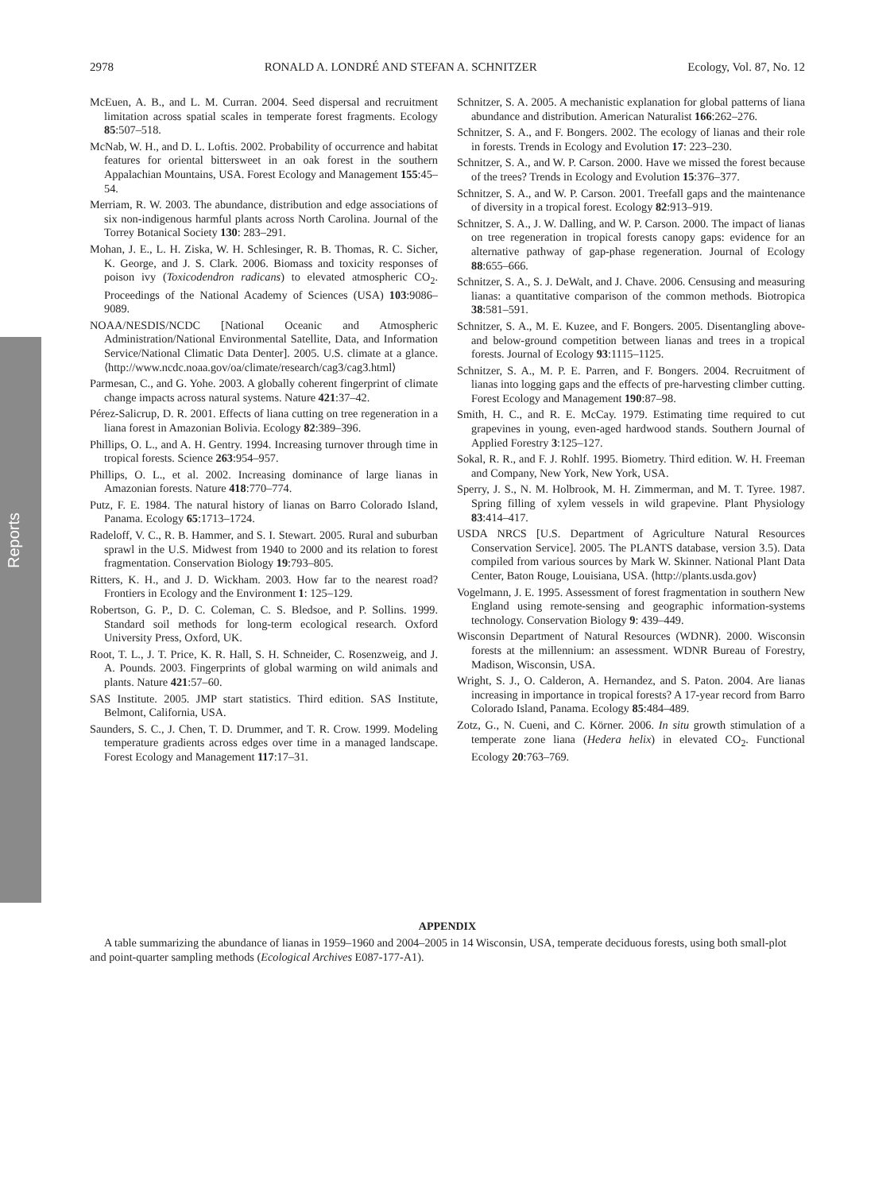Reports
2978 RONALD A. LONDRÉ AND STEFAN A. SCHNITZER Ecology, Vol. 87, No. 12
McEuen, A. B., and L. M. Curran. 2004. Seed dispersal and recruitment limitation across spatial scales in temperate forest fragments. Ecology 85:507–518.
McNab, W. H., and D. L. Loftis. 2002. Probability of occurrence and habitat features for oriental bittersweet in an oak forest in the southern Appalachian Mountains, USA. Forest Ecology and Management 155:45–54.
Merriam, R. W. 2003. The abundance, distribution and edge associations of six non-indigenous harmful plants across North Carolina. Journal of the Torrey Botanical Society 130: 283–291.
Mohan, J. E., L. H. Ziska, W. H. Schlesinger, R. B. Thomas, R. C. Sicher, K. George, and J. S. Clark. 2006. Biomass and toxicity responses of poison ivy (Toxicodendron radicans) to elevated atmospheric CO<sub>2</sub>. Proceedings of the National Academy of Sciences (USA) 103:9086–9089.
NOAA/NESDIS/NCDC [National Oceanic and Atmospheric Administration/National Environmental Satellite, Data, and Information Service/National Climatic Data Denter]. 2005. U.S. climate at a glance. ⟨http://www.ncdc.noaa.gov/oa/climate/research/cag3/cag3.html⟩
Parmesan, C., and G. Yohe. 2003. A globally coherent fingerprint of climate change impacts across natural systems. Nature 421:37–42.
Pérez-Salicrup, D. R. 2001. Effects of liana cutting on tree regeneration in a liana forest in Amazonian Bolivia. Ecology 82:389–396.
Phillips, O. L., and A. H. Gentry. 1994. Increasing turnover through time in tropical forests. Science 263:954–957.
Phillips, O. L., et al. 2002. Increasing dominance of large lianas in Amazonian forests. Nature 418:770–774.
Putz, F. E. 1984. The natural history of lianas on Barro Colorado Island, Panama. Ecology 65:1713–1724.
Radeloff, V. C., R. B. Hammer, and S. I. Stewart. 2005. Rural and suburban sprawl in the U.S. Midwest from 1940 to 2000 and its relation to forest fragmentation. Conservation Biology 19:793–805.
Ritters, K. H., and J. D. Wickham. 2003. How far to the nearest road? Frontiers in Ecology and the Environment 1: 125–129.
Robertson, G. P., D. C. Coleman, C. S. Bledsoe, and P. Sollins. 1999. Standard soil methods for long-term ecological research. Oxford University Press, Oxford, UK.
Root, T. L., J. T. Price, K. R. Hall, S. H. Schneider, C. Rosenzweig, and J. A. Pounds. 2003. Fingerprints of global warming on wild animals and plants. Nature 421:57–60.
SAS Institute. 2005. JMP start statistics. Third edition. SAS Institute, Belmont, California, USA.
Saunders, S. C., J. Chen, T. D. Drummer, and T. R. Crow. 1999. Modeling temperature gradients across edges over time in a managed landscape. Forest Ecology and Management 117:17–31.
Schnitzer, S. A. 2005. A mechanistic explanation for global patterns of liana abundance and distribution. American Naturalist 166:262–276.
Schnitzer, S. A., and F. Bongers. 2002. The ecology of lianas and their role in forests. Trends in Ecology and Evolution 17: 223–230.
Schnitzer, S. A., and W. P. Carson. 2000. Have we missed the forest because of the trees? Trends in Ecology and Evolution 15:376–377.
Schnitzer, S. A., and W. P. Carson. 2001. Treefall gaps and the maintenance of diversity in a tropical forest. Ecology 82:913–919.
Schnitzer, S. A., J. W. Dalling, and W. P. Carson. 2000. The impact of lianas on tree regeneration in tropical forests canopy gaps: evidence for an alternative pathway of gap-phase regeneration. Journal of Ecology 88:655–666.
Schnitzer, S. A., S. J. DeWalt, and J. Chave. 2006. Censusing and measuring lianas: a quantitative comparison of the common methods. Biotropica 38:581–591.
Schnitzer, S. A., M. E. Kuzee, and F. Bongers. 2005. Disentangling above- and below-ground competition between lianas and trees in a tropical forests. Journal of Ecology 93:1115–1125.
Schnitzer, S. A., M. P. E. Parren, and F. Bongers. 2004. Recruitment of lianas into logging gaps and the effects of pre-harvesting climber cutting. Forest Ecology and Management 190:87–98.
Smith, H. C., and R. E. McCay. 1979. Estimating time required to cut grapevines in young, even-aged hardwood stands. Southern Journal of Applied Forestry 3:125–127.
Sokal, R. R., and F. J. Rohlf. 1995. Biometry. Third edition. W. H. Freeman and Company, New York, New York, USA.
Sperry, J. S., N. M. Holbrook, M. H. Zimmerman, and M. T. Tyree. 1987. Spring filling of xylem vessels in wild grapevine. Plant Physiology 83:414–417.
USDA NRCS [U.S. Department of Agriculture Natural Resources Conservation Service]. 2005. The PLANTS database, version 3.5). Data compiled from various sources by Mark W. Skinner. National Plant Data Center, Baton Rouge, Louisiana, USA. ⟨http://plants.usda.gov⟩
Vogelmann, J. E. 1995. Assessment of forest fragmentation in southern New England using remote-sensing and geographic information-systems technology. Conservation Biology 9: 439–449.
Wisconsin Department of Natural Resources (WDNR). 2000. Wisconsin forests at the millennium: an assessment. WDNR Bureau of Forestry, Madison, Wisconsin, USA.
Wright, S. J., O. Calderon, A. Hernandez, and S. Paton. 2004. Are lianas increasing in importance in tropical forests? A 17-year record from Barro Colorado Island, Panama. Ecology 85:484–489.
Zotz, G., N. Cueni, and C. Körner. 2006. In situ growth stimulation of a temperate zone liana (Hedera helix) in elevated CO<sub>2</sub>. Functional Ecology 20:763–769.
APPENDIX
A table summarizing the abundance of lianas in 1959–1960 and 2004–2005 in 14 Wisconsin, USA, temperate deciduous forests, using both small-plot and point-quarter sampling methods (Ecological Archives E087-177-A1).